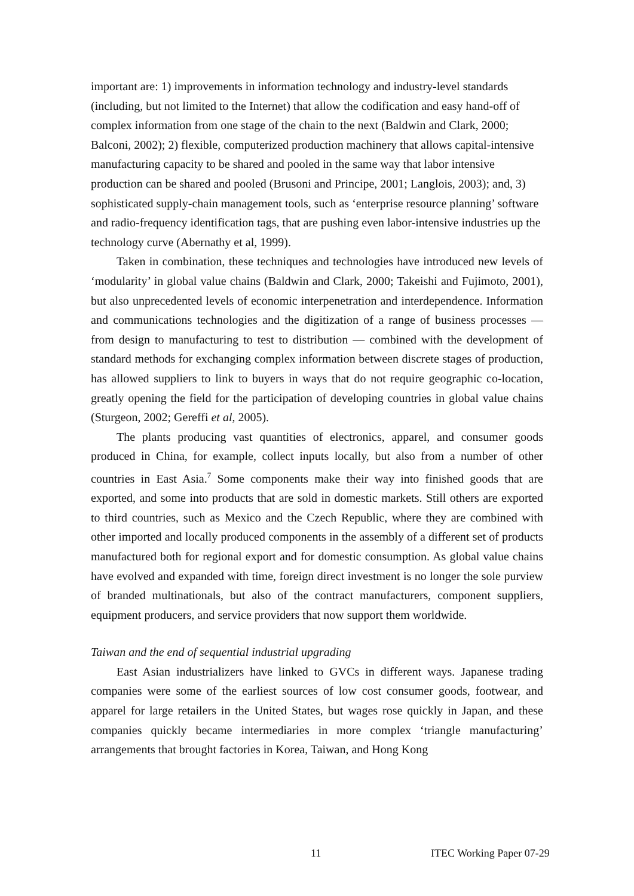important are: 1) improvements in information technology and industry-level standards (including, but not limited to the Internet) that allow the codification and easy hand-off of complex information from one stage of the chain to the next (Baldwin and Clark, 2000; Balconi, 2002); 2) flexible, computerized production machinery that allows capital-intensive manufacturing capacity to be shared and pooled in the same way that labor intensive production can be shared and pooled (Brusoni and Principe, 2001; Langlois, 2003); and, 3) sophisticated supply-chain management tools, such as ‘enterprise resource planning’ software and radio-frequency identification tags, that are pushing even labor-intensive industries up the technology curve (Abernathy et al, 1999).
Taken in combination, these techniques and technologies have introduced new levels of ‘modularity’ in global value chains (Baldwin and Clark, 2000; Takeishi and Fujimoto, 2001), but also unprecedented levels of economic interpenetration and interdependence. Information and communications technologies and the digitization of a range of business processes — from design to manufacturing to test to distribution — combined with the development of standard methods for exchanging complex information between discrete stages of production, has allowed suppliers to link to buyers in ways that do not require geographic co-location, greatly opening the field for the participation of developing countries in global value chains (Sturgeon, 2002; Gereffi et al, 2005).
The plants producing vast quantities of electronics, apparel, and consumer goods produced in China, for example, collect inputs locally, but also from a number of other countries in East Asia.<sup>7</sup> Some components make their way into finished goods that are exported, and some into products that are sold in domestic markets. Still others are exported to third countries, such as Mexico and the Czech Republic, where they are combined with other imported and locally produced components in the assembly of a different set of products manufactured both for regional export and for domestic consumption. As global value chains have evolved and expanded with time, foreign direct investment is no longer the sole purview of branded multinationals, but also of the contract manufacturers, component suppliers, equipment producers, and service providers that now support them worldwide.
Taiwan and the end of sequential industrial upgrading
East Asian industrializers have linked to GVCs in different ways. Japanese trading companies were some of the earliest sources of low cost consumer goods, footwear, and apparel for large retailers in the United States, but wages rose quickly in Japan, and these companies quickly became intermediaries in more complex ‘triangle manufacturing’ arrangements that brought factories in Korea, Taiwan, and Hong Kong
11 ITEC Working Paper 07-29